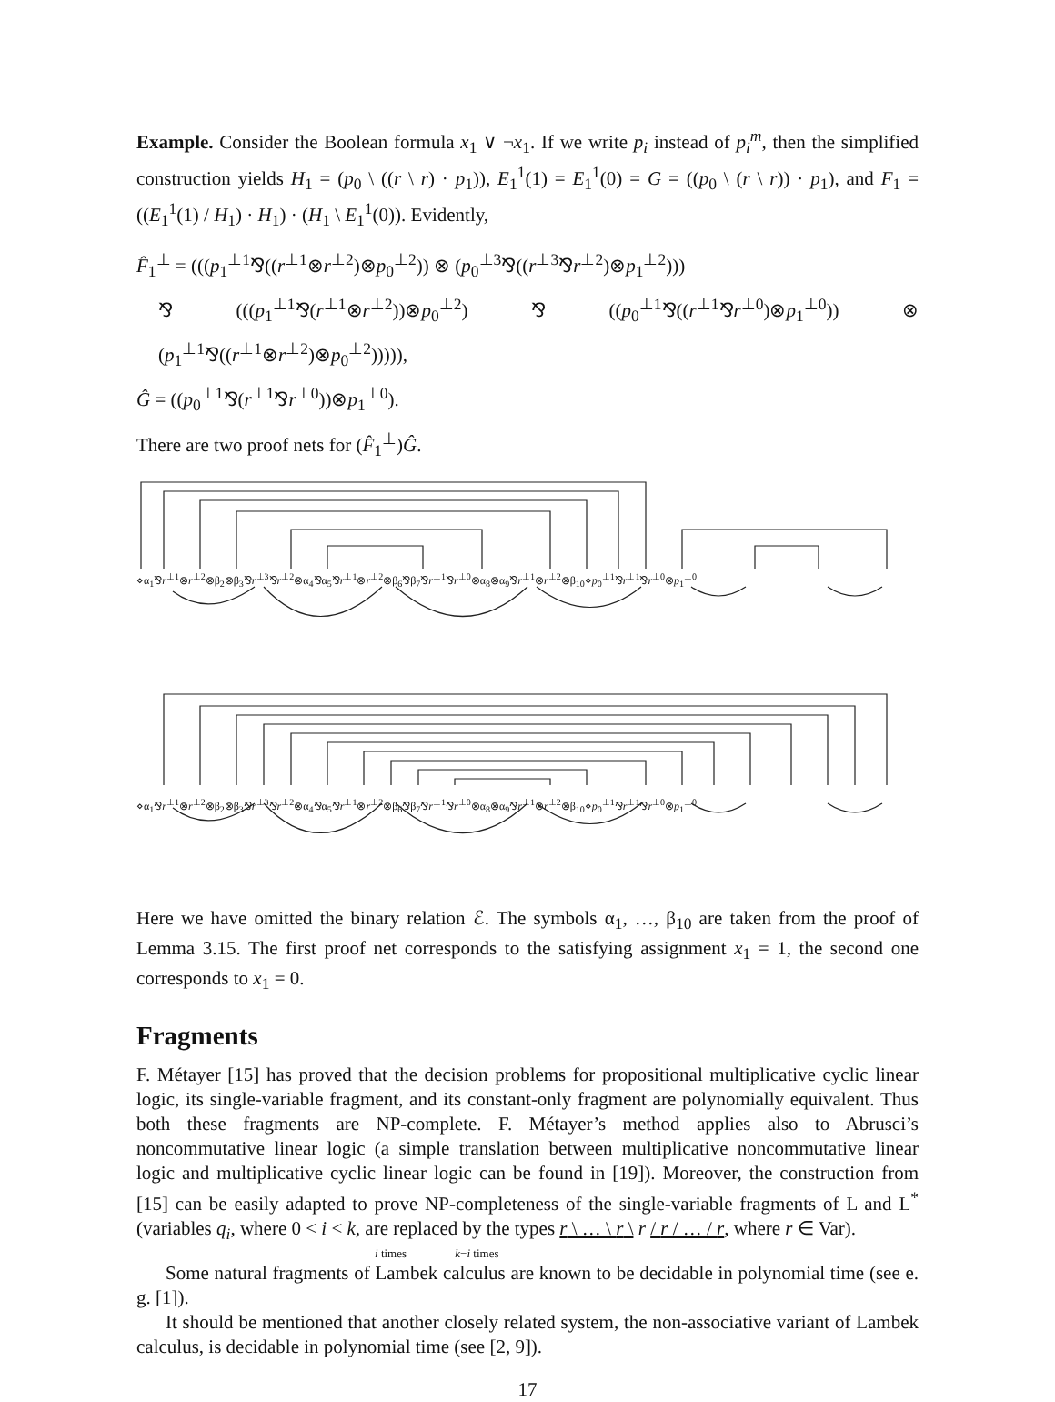Example. Consider the Boolean formula x<sub>1</sub> ∨ ¬x<sub>1</sub>. If we write p<sub>i</sub> instead of p<sub>i</sub><sup>m</sup>, then the simplified construction yields H<sub>1</sub> = (p<sub>0</sub> \ ((r \ r) · p<sub>1</sub>)), E<sub>1</sub><sup>1</sup>(1) = E<sub>1</sub><sup>1</sup>(0) = G = ((p<sub>0</sub> \ (r \ r)) · p<sub>1</sub>), and F<sub>1</sub> = ((E<sub>1</sub><sup>1</sup>(1) / H<sub>1</sub>) · H<sub>1</sub>) · (H<sub>1</sub> \ E<sub>1</sub><sup>1</sup>(0)). Evidently,
F̂<sub>1</sub><sup>⊥</sup> = (((p<sub>1</sub><sup>⊥1</sup>⅋((r<sup>⊥1</sup>⊗r<sup>⊥2</sup>)⊗p<sub>0</sub><sup>⊥2</sup>)) ⊗ (p<sub>0</sub><sup>⊥3</sup>⅋((r<sup>⊥3</sup>⅋r<sup>⊥2</sup>)⊗p<sub>1</sub><sup>⊥2</sup>)))
⅋ (((p<sub>1</sub><sup>⊥1</sup>⅋(r<sup>⊥1</sup>⊗r<sup>⊥2</sup>))⊗p<sub>0</sub><sup>⊥2</sup>) ⅋ ((p<sub>0</sub><sup>⊥1</sup>⅋((r<sup>⊥1</sup>⅋r<sup>⊥0</sup>)⊗p<sub>1</sub><sup>⊥0</sup>)) ⊗ (p<sub>1</sub><sup>⊥1</sup>⅋((r<sup>⊥1</sup>⊗r<sup>⊥2</sup>)⊗p<sub>0</sub><sup>⊥2</sup>))))),
Ĝ = ((p<sub>0</sub><sup>⊥1</sup>⅋(r<sup>⊥1</sup>⅋r<sup>⊥0</sup>))⊗p<sub>1</sub><sup>⊥0</sup>).
There are two proof nets for (F̂<sub>1</sub><sup>⊥</sup>)Ĝ.
⋄α<sub>1</sub>⅋r<sup>⊥1</sup>⊗r<sup>⊥2</sup>⊗β<sub>2</sub>⊗β<sub>3</sub>⅋r<sup>⊥3</sup>⅋r<sup>⊥2</sup>⊗α<sub>4</sub>⅋α<sub>5</sub>⅋r<sup>⊥1</sup>⊗r<sup>⊥2</sup>⊗β<sub>6</sub>⅋β<sub>7</sub>⅋r<sup>⊥1</sup>⅋r<sup>⊥0</sup>⊗α<sub>8</sub>⊗α<sub>9</sub>⅋r<sup>⊥1</sup>⊗r<sup>⊥2</sup>⊗β<sub>10</sub>⋄p<sub>0</sub><sup>⊥1</sup>⅋r<sup>⊥1</sup>⅋r<sup>⊥0</sup>⊗p<sub>1</sub><sup>⊥0</sup>
⋄α<sub>1</sub>⅋r<sup>⊥1</sup>⊗r<sup>⊥2</sup>⊗β<sub>2</sub>⊗β<sub>3</sub>⅋r<sup>⊥3</sup>⅋r<sup>⊥2</sup>⊗α<sub>4</sub>⅋α<sub>5</sub>⅋r<sup>⊥1</sup>⊗r<sup>⊥2</sup>⊗β<sub>6</sub>⅋β<sub>7</sub>⅋r<sup>⊥1</sup>⅋r<sup>⊥0</sup>⊗α<sub>8</sub>⊗α<sub>9</sub>⅋r<sup>⊥1</sup>⊗r<sup>⊥2</sup>⊗β<sub>10</sub>⋄p<sub>0</sub><sup>⊥1</sup>⅋r<sup>⊥1</sup>⅋r<sup>⊥0</sup>⊗p<sub>1</sub><sup>⊥0</sup>
Here we have omitted the binary relation ℰ. The symbols α<sub>1</sub>, …, β<sub>10</sub> are taken from the proof of Lemma 3.15. The first proof net corresponds to the satisfying assignment x<sub>1</sub> = 1, the second one corresponds to x<sub>1</sub> = 0.
Fragments
F. Métayer [15] has proved that the decision problems for propositional multiplicative cyclic linear logic, its single-variable fragment, and its constant-only fragment are polynomially equivalent. Thus both these fragments are NP-complete. F. Métayer’s method applies also to Abrusci’s noncommutative linear logic (a simple translation between multiplicative noncommutative linear logic and multiplicative cyclic linear logic can be found in [19]). Moreover, the construction from [15] can be easily adapted to prove NP-completeness of the single-variable fragments of L and L<sup>*</sup> (variables q<sub>i</sub>, where 0 < i < k, are replaced by the types r \ … \ r \ r / r / … / r, where r ∈ Var).
i times k−i times
Some natural fragments of Lambek calculus are known to be decidable in polynomial time (see e. g. [1]).
It should be mentioned that another closely related system, the non-associative variant of Lambek calculus, is decidable in polynomial time (see [2, 9]).
17